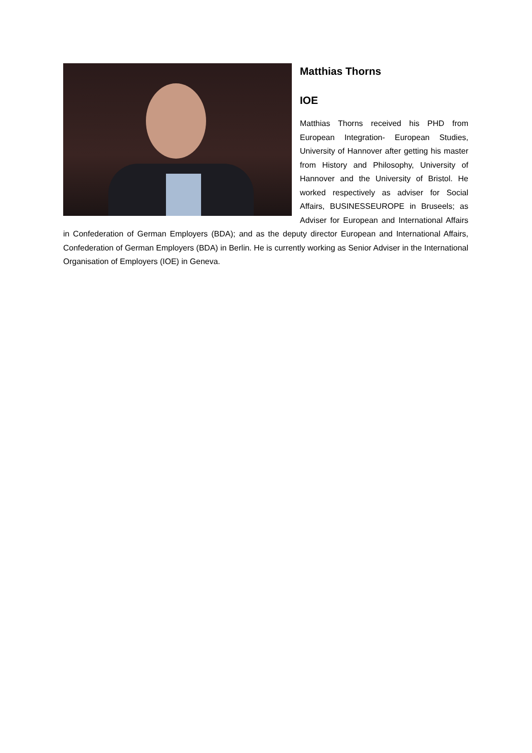Matthias Thorns
IOE
Matthias Thorns received his PHD from European Integration- European Studies, University of Hannover after getting his master from History and Philosophy, University of Hannover and the University of Bristol. He worked respectively as adviser for Social Affairs, BUSINESSEUROPE in Bruseels; as Adviser for European and International Affairs in Confederation of German Employers (BDA); and as the deputy director European and International Affairs, Confederation of German Employers (BDA) in Berlin. He is currently working as Senior Adviser in the International Organisation of Employers (IOE) in Geneva.